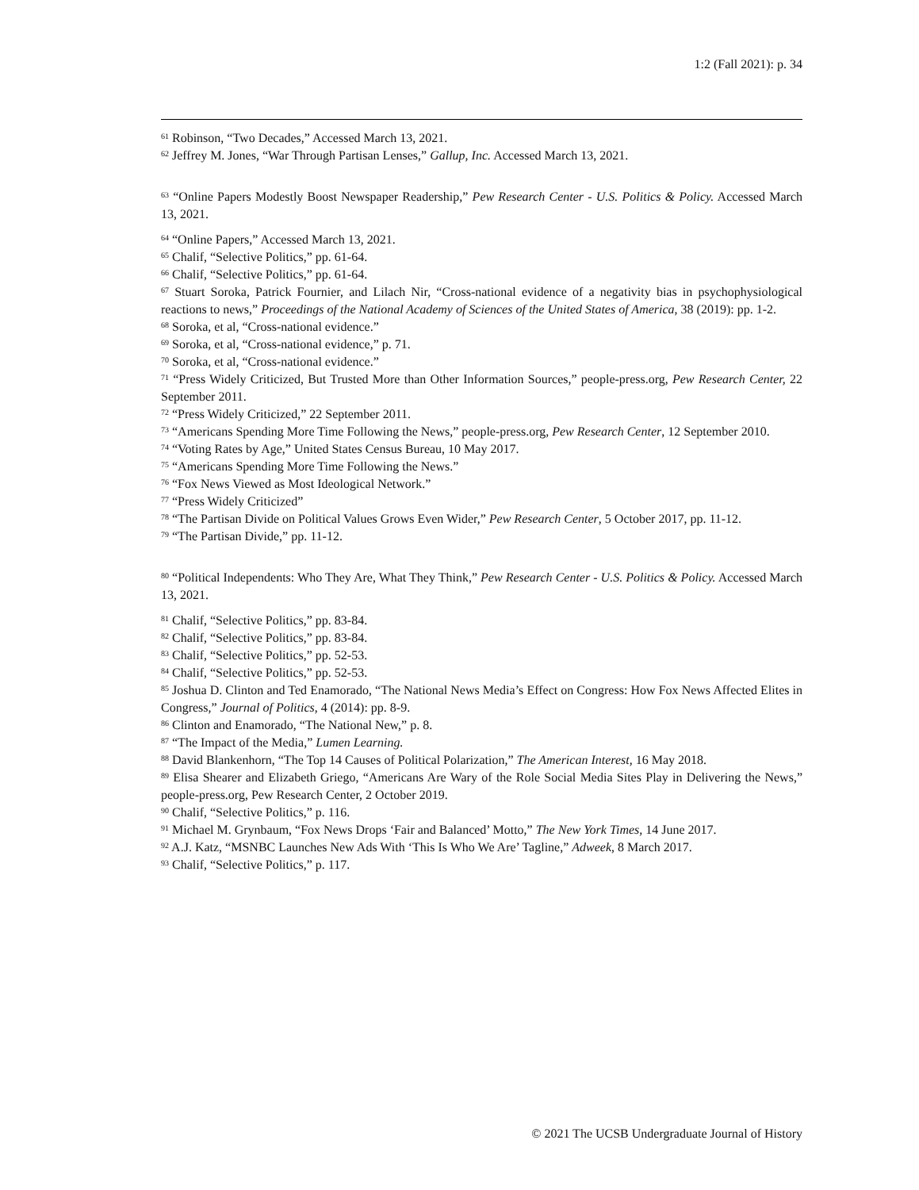1:2 (Fall 2021): p. 34
<sup>61</sup> Robinson, “Two Decades,” Accessed March 13, 2021.
<sup>62</sup> Jeffrey M. Jones, “War Through Partisan Lenses,” Gallup, Inc. Accessed March 13, 2021.
<sup>63</sup> “Online Papers Modestly Boost Newspaper Readership,” Pew Research Center - U.S. Politics & Policy. Accessed March 13, 2021.
<sup>64</sup> “Online Papers,” Accessed March 13, 2021.
<sup>65</sup> Chalif, “Selective Politics,” pp. 61-64.
<sup>66</sup> Chalif, “Selective Politics,” pp. 61-64.
<sup>67</sup> Stuart Soroka, Patrick Fournier, and Lilach Nir, “Cross-national evidence of a negativity bias in psychophysiological reactions to news,” Proceedings of the National Academy of Sciences of the United States of America, 38 (2019): pp. 1-2.
<sup>68</sup> Soroka, et al, “Cross-national evidence.”
<sup>69</sup> Soroka, et al, “Cross-national evidence,” p. 71.
<sup>70</sup> Soroka, et al, “Cross-national evidence.”
<sup>71</sup> “Press Widely Criticized, But Trusted More than Other Information Sources,” people-press.org, Pew Research Center, 22 September 2011.
<sup>72</sup> “Press Widely Criticized,” 22 September 2011.
<sup>73</sup> “Americans Spending More Time Following the News,” people-press.org, Pew Research Center, 12 September 2010.
<sup>74</sup> “Voting Rates by Age,” United States Census Bureau, 10 May 2017.
<sup>75</sup> “Americans Spending More Time Following the News.”
<sup>76</sup> “Fox News Viewed as Most Ideological Network.”
<sup>77</sup> “Press Widely Criticized”
<sup>78</sup> “The Partisan Divide on Political Values Grows Even Wider,” Pew Research Center, 5 October 2017, pp. 11-12.
<sup>79</sup> “The Partisan Divide,” pp. 11-12.
<sup>80</sup> “Political Independents: Who They Are, What They Think,” Pew Research Center - U.S. Politics & Policy. Accessed March 13, 2021.
<sup>81</sup> Chalif, “Selective Politics,” pp. 83-84.
<sup>82</sup> Chalif, “Selective Politics,” pp. 83-84.
<sup>83</sup> Chalif, “Selective Politics,” pp. 52-53.
<sup>84</sup> Chalif, “Selective Politics,” pp. 52-53.
<sup>85</sup> Joshua D. Clinton and Ted Enamorado, “The National News Media’s Effect on Congress: How Fox News Affected Elites in Congress,” Journal of Politics, 4 (2014): pp. 8-9.
<sup>86</sup> Clinton and Enamorado, “The National New,” p. 8.
<sup>87</sup> “The Impact of the Media,” Lumen Learning.
<sup>88</sup> David Blankenhorn, “The Top 14 Causes of Political Polarization,” The American Interest, 16 May 2018.
<sup>89</sup> Elisa Shearer and Elizabeth Griego, “Americans Are Wary of the Role Social Media Sites Play in Delivering the News,” people-press.org, Pew Research Center, 2 October 2019.
<sup>90</sup> Chalif, “Selective Politics,” p. 116.
<sup>91</sup> Michael M. Grynbaum, “Fox News Drops ‘Fair and Balanced’ Motto,” The New York Times, 14 June 2017.
<sup>92</sup> A.J. Katz, “MSNBC Launches New Ads With ‘This Is Who We Are’ Tagline,” Adweek, 8 March 2017.
<sup>93</sup> Chalif, “Selective Politics,” p. 117.
© 2021 The UCSB Undergraduate Journal of History